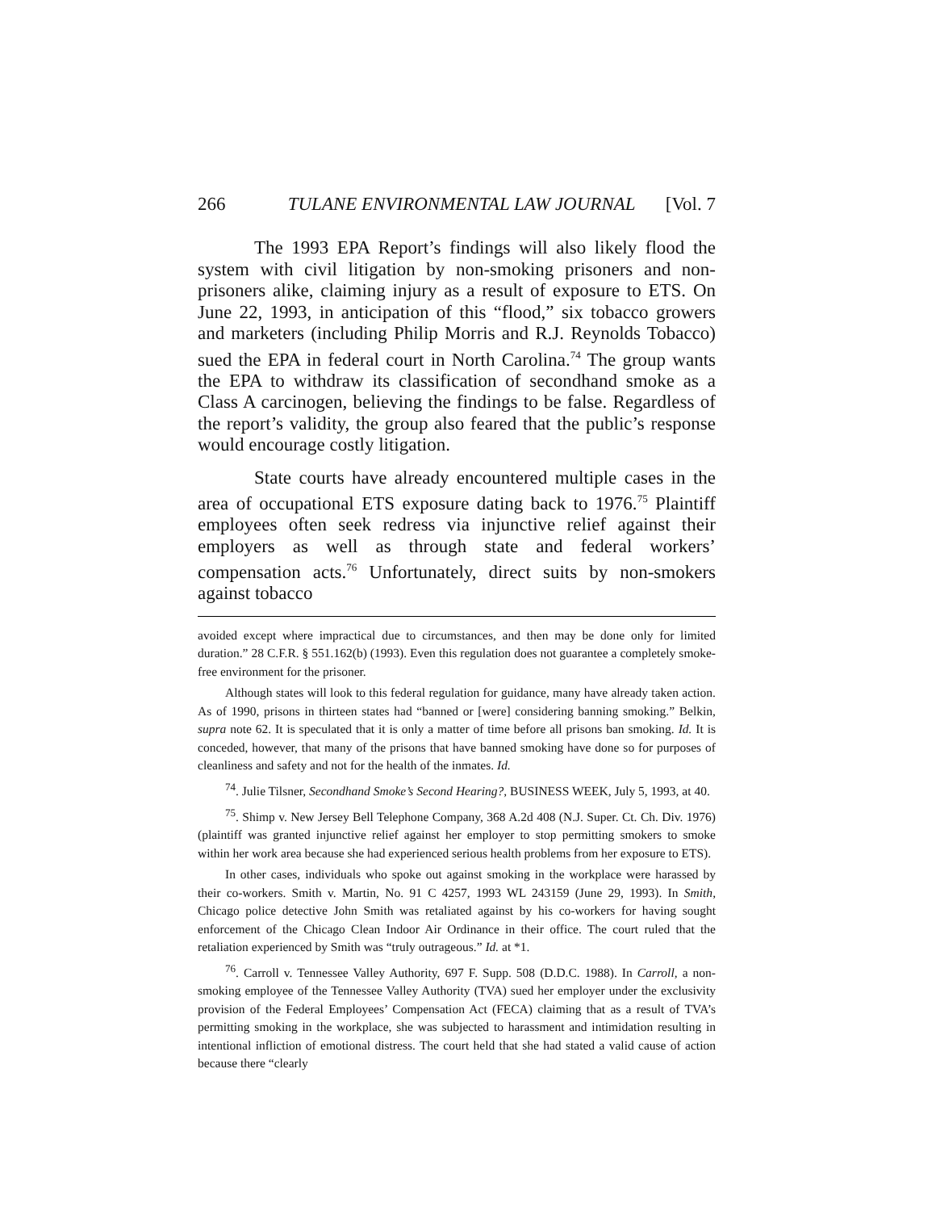266 TULANE ENVIRONMENTAL LAW JOURNAL [Vol. 7
The 1993 EPA Report’s findings will also likely flood the system with civil litigation by non-smoking prisoners and non-prisoners alike, claiming injury as a result of exposure to ETS. On June 22, 1993, in anticipation of this “flood,” six tobacco growers and marketers (including Philip Morris and R.J. Reynolds Tobacco) sued the EPA in federal court in North Carolina.<sup>74</sup> The group wants the EPA to withdraw its classification of secondhand smoke as a Class A carcinogen, believing the findings to be false. Regardless of the report’s validity, the group also feared that the public’s response would encourage costly litigation.
State courts have already encountered multiple cases in the area of occupational ETS exposure dating back to 1976.<sup>75</sup> Plaintiff employees often seek redress via injunctive relief against their employers as well as through state and federal workers’ compensation acts.<sup>76</sup> Unfortunately, direct suits by non-smokers against tobacco
avoided except where impractical due to circumstances, and then may be done only for limited duration.” 28 C.F.R. § 551.162(b) (1993). Even this regulation does not guarantee a completely smoke-free environment for the prisoner.
Although states will look to this federal regulation for guidance, many have already taken action. As of 1990, prisons in thirteen states had “banned or [were] considering banning smoking.” Belkin, supra note 62. It is speculated that it is only a matter of time before all prisons ban smoking. Id. It is conceded, however, that many of the prisons that have banned smoking have done so for purposes of cleanliness and safety and not for the health of the inmates. Id.
<sup>74</sup>. Julie Tilsner, Secondhand Smoke’s Second Hearing?, BUSINESS WEEK, July 5, 1993, at 40.
<sup>75</sup>. Shimp v. New Jersey Bell Telephone Company, 368 A.2d 408 (N.J. Super. Ct. Ch. Div. 1976) (plaintiff was granted injunctive relief against her employer to stop permitting smokers to smoke within her work area because she had experienced serious health problems from her exposure to ETS).
In other cases, individuals who spoke out against smoking in the workplace were harassed by their co-workers. Smith v. Martin, No. 91 C 4257, 1993 WL 243159 (June 29, 1993). In Smith, Chicago police detective John Smith was retaliated against by his co-workers for having sought enforcement of the Chicago Clean Indoor Air Ordinance in their office. The court ruled that the retaliation experienced by Smith was “truly outrageous.” Id. at *1.
<sup>76</sup>. Carroll v. Tennessee Valley Authority, 697 F. Supp. 508 (D.D.C. 1988). In Carroll, a non-smoking employee of the Tennessee Valley Authority (TVA) sued her employer under the exclusivity provision of the Federal Employees’ Compensation Act (FECA) claiming that as a result of TVA’s permitting smoking in the workplace, she was subjected to harassment and intimidation resulting in intentional infliction of emotional distress. The court held that she had stated a valid cause of action because there “clearly